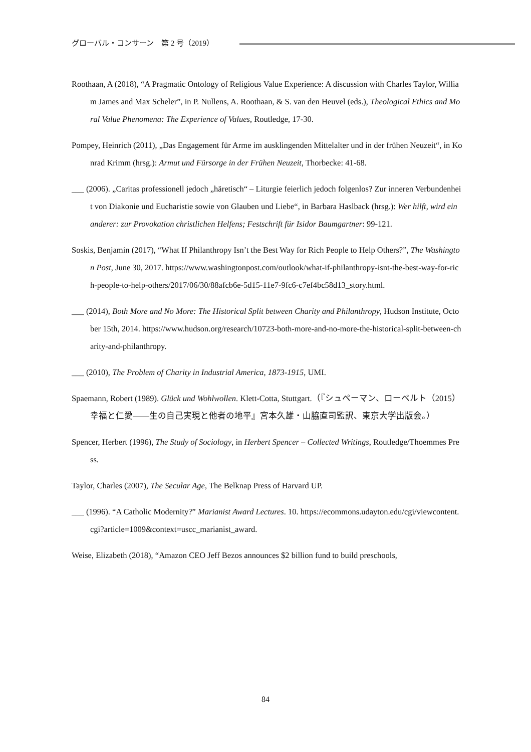グローバル・コンサーン　第 2 号（2019）
Roothaan, A (2018), “A Pragmatic Ontology of Religious Value Experience: A discussion with Charles Taylor, William James and Max Scheler”, in P. Nullens, A. Roothaan, & S. van den Heuvel (eds.), Theological Ethics and Moral Value Phenomena: The Experience of Values, Routledge, 17-30.
Pompey, Heinrich (2011), „Das Engagement für Arme im ausklingenden Mittelalter und in der frühen Neuzeit“, in Konrad Krimm (hrsg.): Armut und Fürsorge in der Frühen Neuzeit, Thorbecke: 41-68.
___ (2006). „Caritas professionell jedoch „häretisch“ – Liturgie feierlich jedoch folgenlos? Zur inneren Verbundenheit von Diakonie und Eucharistie sowie von Glauben und Liebe“, in Barbara Haslback (hrsg.): Wer hilft, wird ein anderer: zur Provokation christlichen Helfens; Festschrift für Isidor Baumgartner: 99-121.
Soskis, Benjamin (2017), “What If Philanthropy Isn’t the Best Way for Rich People to Help Others?”, The Washington Post, June 30, 2017. https://www.washingtonpost.com/outlook/what-if-philanthropy-isnt-the-best-way-for-rich-people-to-help-others/2017/06/30/88afcb6e-5d15-11e7-9fc6-c7ef4bc58d13_story.html.
___ (2014), Both More and No More: The Historical Split between Charity and Philanthropy, Hudson Institute, October 15th, 2014. https://www.hudson.org/research/10723-both-more-and-no-more-the-historical-split-between-charity-and-philanthropy.
___ (2010), The Problem of Charity in Industrial America, 1873-1915, UMI.
Spaemann, Robert (1989). Glück und Wohlwollen. Klett-Cotta, Stuttgart.（『シュペーマン、ローベルト（2015）幸福と仁愛――生の自己実現と他者の地平』宮本久雄・山脇直司監訳、東京大学出版会。）
Spencer, Herbert (1996), The Study of Sociology, in Herbert Spencer – Collected Writings, Routledge/Thoemmes Press.
Taylor, Charles (2007), The Secular Age, The Belknap Press of Harvard UP.
___ (1996). “A Catholic Modernity?” Marianist Award Lectures. 10. https://ecommons.udayton.edu/cgi/viewcontent.cgi?article=1009&context=uscc_marianist_award.
Weise, Elizabeth (2018), “Amazon CEO Jeff Bezos announces $2 billion fund to build preschools,
84